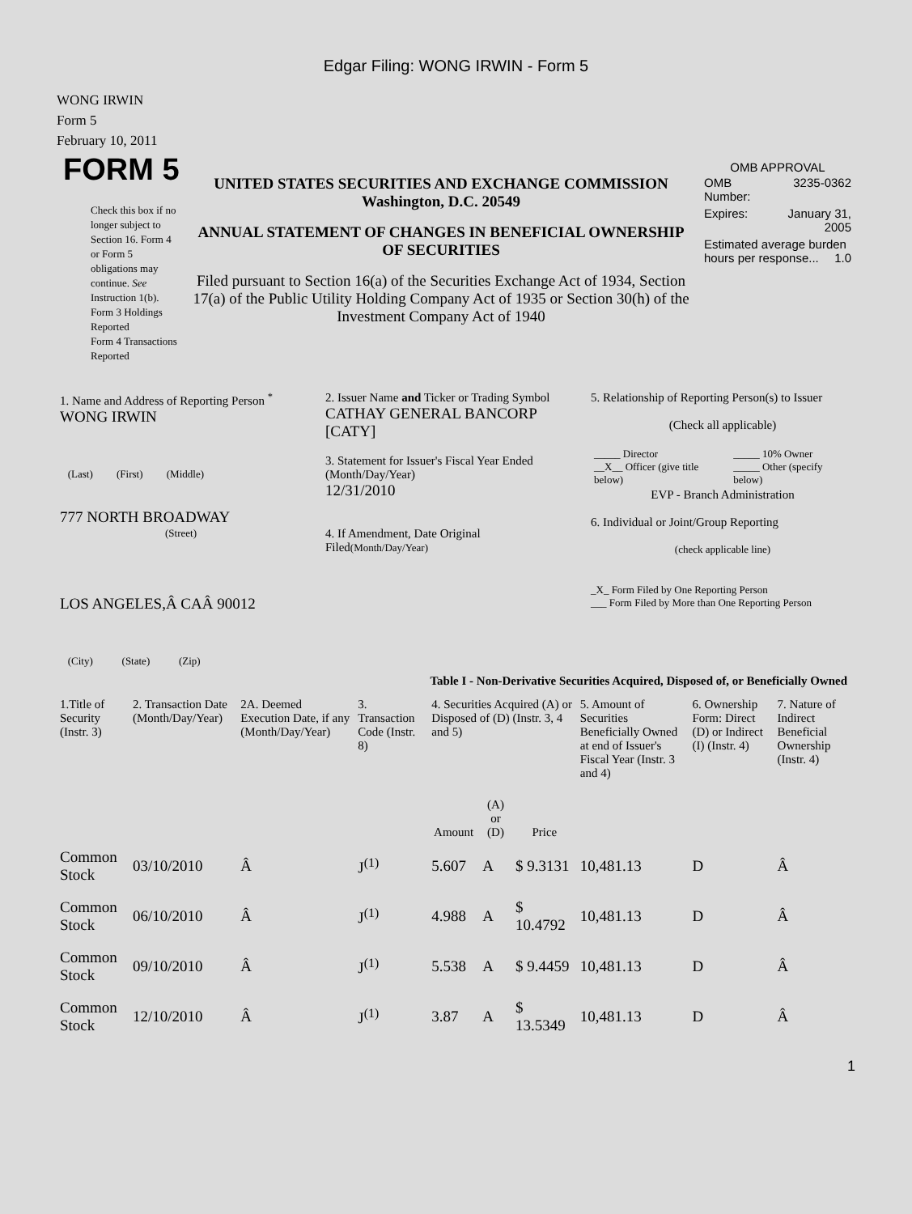Edgar Filing: WONG IRWIN - Form 5
WONG IRWIN
Form 5
February 10, 2011
| FORM 5 Check this box if no longer subject to Section 16. Form 4 or Form 5 obligations may continue. See Instruction 1(b). Form 3 Holdings Reported Form 4 Transactions Reported | UNITED STATES SECURITIES AND EXCHANGE COMMISSION Washington, D.C. 20549 ANNUAL STATEMENT OF CHANGES IN BENEFICIAL OWNERSHIP OF SECURITIES Filed pursuant to Section 16(a) of the Securities Exchange Act of 1934, Section 17(a) of the Public Utility Holding Company Act of 1935 or Section 30(h) of the Investment Company Act of 1940 | OMB APPROVAL / OMB Number: / 3235-0362 / / Expires: / January 31, 2005 / / Estimated average burden hours per response... 1.0 / / |
| 1. Name and Address of Reporting Person <sup>*</sup> WONG IRWIN (Last) (First) (Middle) 777 NORTH BROADWAY (Street) LOS ANGELES,Â CAÂ 90012 (City) (State) (Zip) | 2. Issuer Name and Ticker or Trading Symbol CATHAY GENERAL BANCORP [CATY] 3. Statement for Issuer's Fiscal Year Ended (Month/Day/Year) 12/31/2010 4. If Amendment, Date Original Filed (Month/Day/Year) | 5. Relationship of Reporting Person(s) to Issuer (Check all applicable) / _____ Director __X__ Officer (give title below) / _____ 10% Owner _____ Other (specify below) / EVP - Branch Administration 6. Individual or Joint/Group Reporting (check applicable line) _X_ Form Filed by One Reporting Person ___ Form Filed by More than One Reporting Person |
Table I - Non-Derivative Securities Acquired, Disposed of, or Beneficially Owned
| 1.Title of Security (Instr. 3) | 2. Transaction Date (Month/Day/Year) | 2A. Deemed Execution Date, if any (Month/Day/Year) | 3. Transaction Code (Instr. 8) | 4. Securities Acquired (A) or Disposed of (D) (Instr. 3, 4 and 5) | | | 5. Amount of Securities Beneficially Owned at end of Issuer's Fiscal Year (Instr. 3 and 4) | 6. Ownership Form: Direct (D) or Indirect (I) (Instr. 4) | 7. Nature of Indirect Beneficial Ownership (Instr. 4) |
| --- | --- | --- | --- | --- | --- | --- | --- | --- | --- |
| | | | | Amount | (A) or (D) | Price | | | |
| Common Stock | 03/10/2010 | Â | J<sup>(1)</sup> | 5.607 | A | $ 9.3131 | 10,481.13 | D | Â |
| Common Stock | 06/10/2010 | Â | J<sup>(1)</sup> | 4.988 | A | $ 10.4792 | 10,481.13 | D | Â |
| Common Stock | 09/10/2010 | Â | J<sup>(1)</sup> | 5.538 | A | $ 9.4459 | 10,481.13 | D | Â |
| Common Stock | 12/10/2010 | Â | J<sup>(1)</sup> | 3.87 | A | $ 13.5349 | 10,481.13 | D | Â |
1